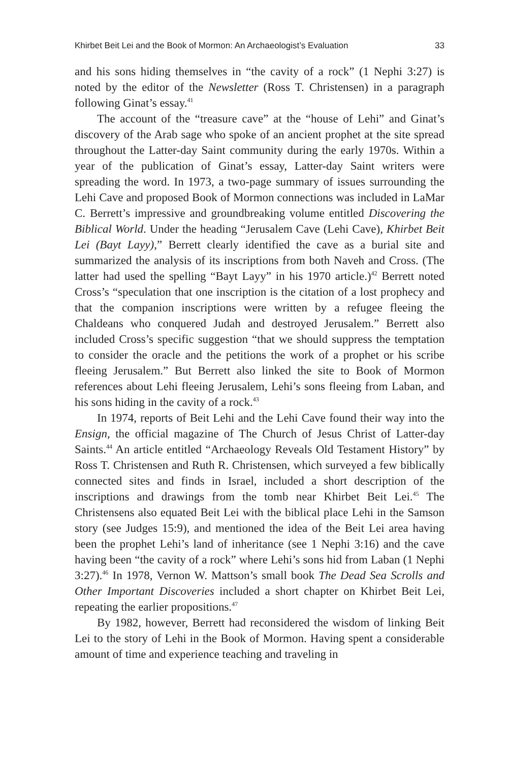Khirbet Beit Lei and the Book of Mormon: An Archaeologist’s Evaluation 33
and his sons hiding themselves in “the cavity of a rock” (1 Nephi 3:27) is noted by the editor of the Newsletter (Ross T. Christensen) in a paragraph following Ginat’s essay.<sup>41</sup>
The account of the “treasure cave” at the “house of Lehi” and Ginat’s discovery of the Arab sage who spoke of an ancient prophet at the site spread throughout the Latter-day Saint community during the early 1970s. Within a year of the publication of Ginat’s essay, Latter-day Saint writers were spreading the word. In 1973, a two-page summary of issues surrounding the Lehi Cave and proposed Book of Mormon connections was included in LaMar C. Berrett’s impressive and groundbreaking volume entitled Discovering the Biblical World. Under the heading “Jerusalem Cave (Lehi Cave), Khirbet Beit Lei (Bayt Layy),” Berrett clearly identified the cave as a burial site and summarized the analysis of its inscriptions from both Naveh and Cross. (The latter had used the spelling “Bayt Layy” in his 1970 article.)<sup>42</sup> Berrett noted Cross’s “speculation that one inscription is the citation of a lost prophecy and that the companion inscriptions were written by a refugee fleeing the Chaldeans who conquered Judah and destroyed Jerusalem.” Berrett also included Cross’s specific suggestion “that we should suppress the temptation to consider the oracle and the petitions the work of a prophet or his scribe fleeing Jerusalem.” But Berrett also linked the site to Book of Mormon references about Lehi fleeing Jerusalem, Lehi’s sons fleeing from Laban, and his sons hiding in the cavity of a rock.<sup>43</sup>
In 1974, reports of Beit Lehi and the Lehi Cave found their way into the Ensign, the official magazine of The Church of Jesus Christ of Latter-day Saints.<sup>44</sup> An article entitled “Archaeology Reveals Old Testament History” by Ross T. Christensen and Ruth R. Christensen, which surveyed a few biblically connected sites and finds in Israel, included a short description of the inscriptions and drawings from the tomb near Khirbet Beit Lei.<sup>45</sup> The Christensens also equated Beit Lei with the biblical place Lehi in the Samson story (see Judges 15:9), and mentioned the idea of the Beit Lei area having been the prophet Lehi’s land of inheritance (see 1 Nephi 3:16) and the cave having been “the cavity of a rock” where Lehi’s sons hid from Laban (1 Nephi 3:27).<sup>46</sup> In 1978, Vernon W. Mattson’s small book The Dead Sea Scrolls and Other Important Discoveries included a short chapter on Khirbet Beit Lei, repeating the earlier propositions.<sup>47</sup>
By 1982, however, Berrett had reconsidered the wisdom of linking Beit Lei to the story of Lehi in the Book of Mormon. Having spent a considerable amount of time and experience teaching and traveling in